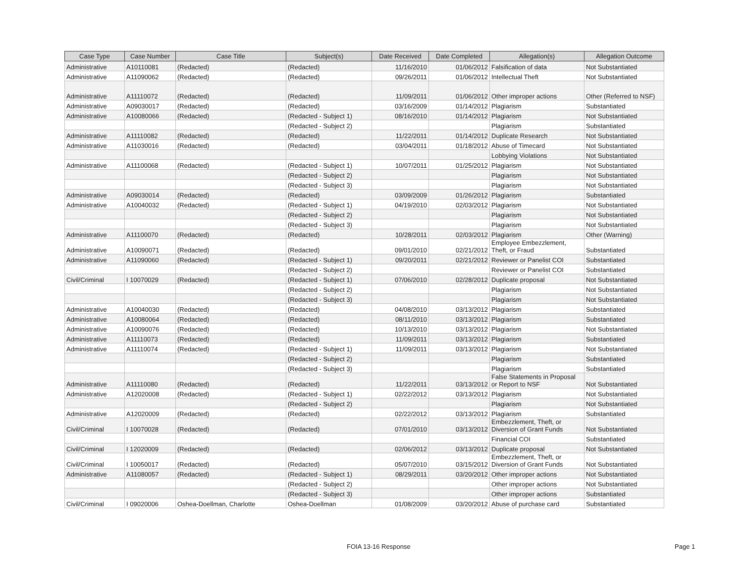| Case Type | Case Number | Case Title | Subject(s) | Date Received | Date Completed | Allegation(s) | Allegation Outcome |
| --- | --- | --- | --- | --- | --- | --- | --- |
| Administrative | A10110081 | (Redacted) | (Redacted) | 11/16/2010 | 01/06/2012 | Falsification of data | Not Substantiated |
| Administrative | A11090062 | (Redacted) | (Redacted) | 09/26/2011 | 01/06/2012 | Intellectual Theft | Not Substantiated |
| Administrative | A11110072 | (Redacted) | (Redacted) | 11/09/2011 | 01/06/2012 | Other improper actions | Other (Referred to NSF) |
| Administrative | A09030017 | (Redacted) | (Redacted) | 03/16/2009 | 01/14/2012 | Plagiarism | Substantiated |
| Administrative | A10080066 | (Redacted) | (Redacted - Subject 1) | 08/16/2010 | 01/14/2012 | Plagiarism | Not Substantiated |
| | | | (Redacted - Subject 2) | | | Plagiarism | Substantiated |
| Administrative | A11110082 | (Redacted) | (Redacted) | 11/22/2011 | 01/14/2012 | Duplicate Research | Not Substantiated |
| Administrative | A11030016 | (Redacted) | (Redacted) | 03/04/2011 | 01/18/2012 | Abuse of Timecard | Not Substantiated |
| | | | | | | Lobbying Violations | Not Substantiated |
| Administrative | A11100068 | (Redacted) | (Redacted - Subject 1) | 10/07/2011 | 01/25/2012 | Plagiarism | Not Substantiated |
| | | | (Redacted - Subject 2) | | | Plagiarism | Not Substantiated |
| | | | (Redacted - Subject 3) | | | Plagiarism | Not Substantiated |
| Administrative | A09030014 | (Redacted) | (Redacted) | 03/09/2009 | 01/26/2012 | Plagiarism | Substantiated |
| Administrative | A10040032 | (Redacted) | (Redacted - Subject 1) | 04/19/2010 | 02/03/2012 | Plagiarism | Not Substantiated |
| | | | (Redacted - Subject 2) | | | Plagiarism | Not Substantiated |
| | | | (Redacted - Subject 3) | | | Plagiarism | Not Substantiated |
| Administrative | A11100070 | (Redacted) | (Redacted) | 10/28/2011 | 02/03/2012 | Plagiarism | Other (Warning) |
| Administrative | A10090071 | (Redacted) | (Redacted) | 09/01/2010 | 02/21/2012 | Employee Embezzlement, Theft, or Fraud | Substantiated |
| Administrative | A11090060 | (Redacted) | (Redacted - Subject 1) | 09/20/2011 | 02/21/2012 | Reviewer or Panelist COI | Substantiated |
| | | | (Redacted - Subject 2) | | | Reviewer or Panelist COI | Substantiated |
| Civil/Criminal | I 10070029 | (Redacted) | (Redacted - Subject 1) | 07/06/2010 | 02/28/2012 | Duplicate proposal | Not Substantiated |
| | | | (Redacted - Subject 2) | | | Plagiarism | Not Substantiated |
| | | | (Redacted - Subject 3) | | | Plagiarism | Not Substantiated |
| Administrative | A10040030 | (Redacted) | (Redacted) | 04/08/2010 | 03/13/2012 | Plagiarism | Substantiated |
| Administrative | A10080064 | (Redacted) | (Redacted) | 08/11/2010 | 03/13/2012 | Plagiarism | Substantiated |
| Administrative | A10090076 | (Redacted) | (Redacted) | 10/13/2010 | 03/13/2012 | Plagiarism | Not Substantiated |
| Administrative | A11110073 | (Redacted) | (Redacted) | 11/09/2011 | 03/13/2012 | Plagiarism | Substantiated |
| Administrative | A11110074 | (Redacted) | (Redacted - Subject 1) | 11/09/2011 | 03/13/2012 | Plagiarism | Not Substantiated |
| | | | (Redacted - Subject 2) | | | Plagiarism | Substantiated |
| | | | (Redacted - Subject 3) | | | Plagiarism | Substantiated |
| Administrative | A11110080 | (Redacted) | (Redacted) | 11/22/2011 | 03/13/2012 | False Statements in Proposal or Report to NSF | Not Substantiated |
| Administrative | A12020008 | (Redacted) | (Redacted - Subject 1) | 02/22/2012 | 03/13/2012 | Plagiarism | Not Substantiated |
| | | | (Redacted - Subject 2) | | | Plagiarism | Not Substantiated |
| Administrative | A12020009 | (Redacted) | (Redacted) | 02/22/2012 | 03/13/2012 | Plagiarism | Substantiated |
| Civil/Criminal | I 10070028 | (Redacted) | (Redacted) | 07/01/2010 | 03/13/2012 | Embezzlement, Theft, or Diversion of Grant Funds | Not Substantiated |
| | | | | | | Financial COI | Substantiated |
| Civil/Criminal | I 12020009 | (Redacted) | (Redacted) | 02/06/2012 | 03/13/2012 | Duplicate proposal | Not Substantiated |
| Civil/Criminal | I 10050017 | (Redacted) | (Redacted) | 05/07/2010 | 03/15/2012 | Embezzlement, Theft, or Diversion of Grant Funds | Not Substantiated |
| Administrative | A11080057 | (Redacted) | (Redacted - Subject 1) | 08/29/2011 | 03/20/2012 | Other improper actions | Not Substantiated |
| | | | (Redacted - Subject 2) | | | Other improper actions | Not Substantiated |
| | | | (Redacted - Subject 3) | | | Other improper actions | Substantiated |
| Civil/Criminal | I 09020006 | Oshea-Doellman, Charlotte | Oshea-Doellman | 01/08/2009 | 03/20/2012 | Abuse of purchase card | Substantiated |
FOIA 13-16 Response Page 1